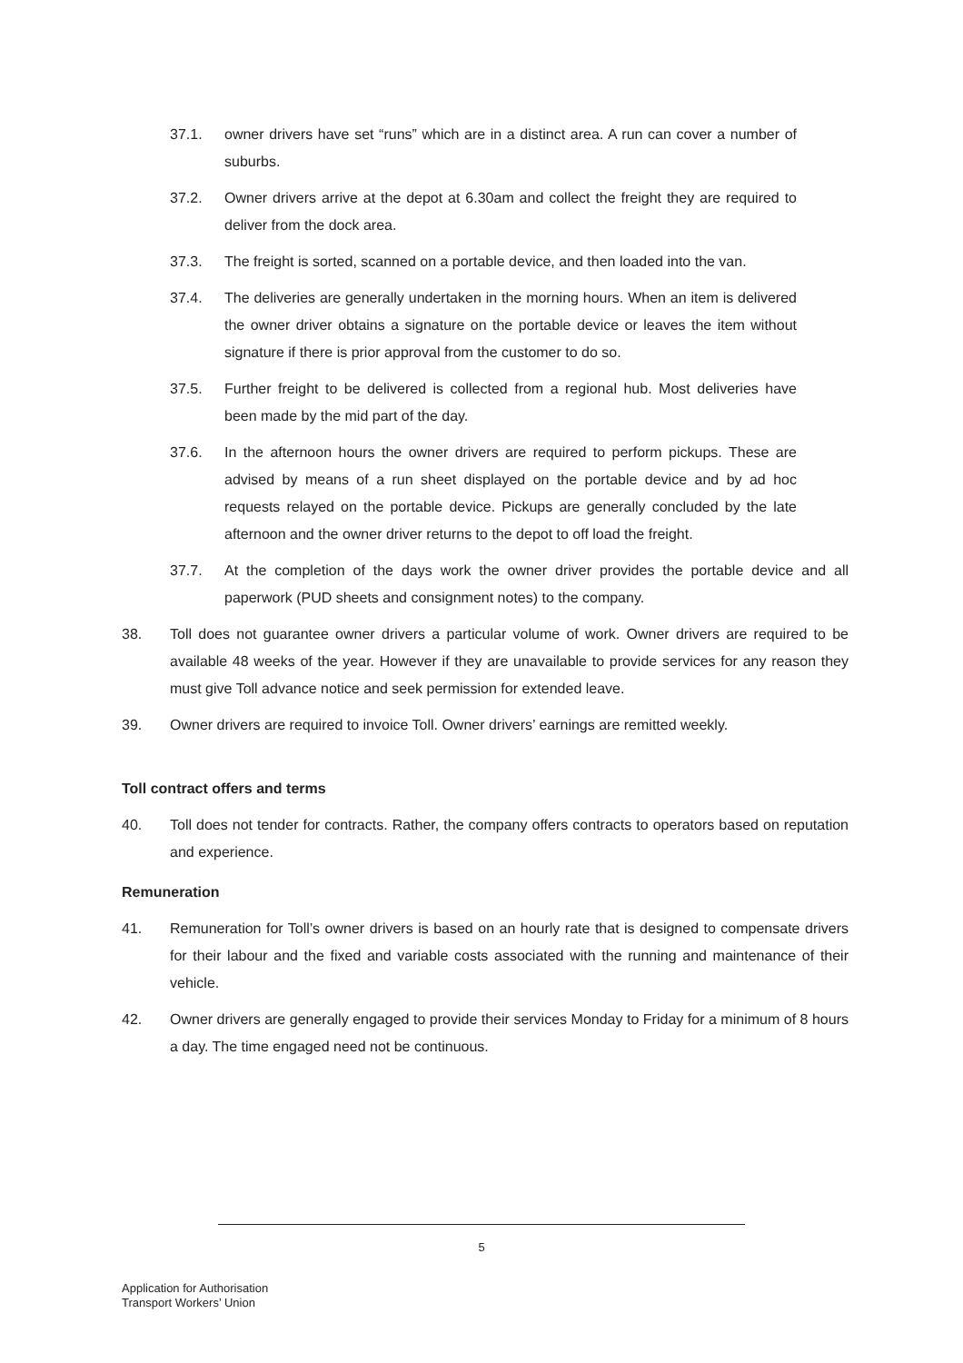37.1. owner drivers have set “runs” which are in a distinct area. A run can cover a number of suburbs.
37.2. Owner drivers arrive at the depot at 6.30am and collect the freight they are required to deliver from the dock area.
37.3. The freight is sorted, scanned on a portable device, and then loaded into the van.
37.4. The deliveries are generally undertaken in the morning hours. When an item is delivered the owner driver obtains a signature on the portable device or leaves the item without signature if there is prior approval from the customer to do so.
37.5. Further freight to be delivered is collected from a regional hub. Most deliveries have been made by the mid part of the day.
37.6. In the afternoon hours the owner drivers are required to perform pickups. These are advised by means of a run sheet displayed on the portable device and by ad hoc requests relayed on the portable device. Pickups are generally concluded by the late afternoon and the owner driver returns to the depot to off load the freight.
37.7. At the completion of the days work the owner driver provides the portable device and all paperwork (PUD sheets and consignment notes) to the company.
38. Toll does not guarantee owner drivers a particular volume of work. Owner drivers are required to be available 48 weeks of the year. However if they are unavailable to provide services for any reason they must give Toll advance notice and seek permission for extended leave.
39. Owner drivers are required to invoice Toll. Owner drivers’ earnings are remitted weekly.
Toll contract offers and terms
40. Toll does not tender for contracts. Rather, the company offers contracts to operators based on reputation and experience.
Remuneration
41. Remuneration for Toll’s owner drivers is based on an hourly rate that is designed to compensate drivers for their labour and the fixed and variable costs associated with the running and maintenance of their vehicle.
42. Owner drivers are generally engaged to provide their services Monday to Friday for a minimum of 8 hours a day. The time engaged need not be continuous.
5
Application for Authorisation
Transport Workers’ Union